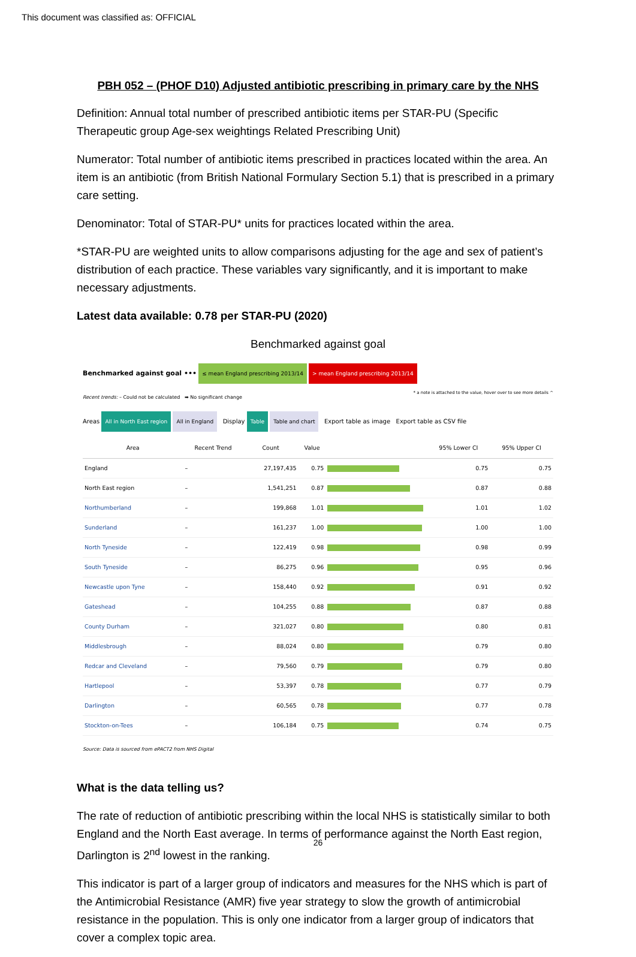This document was classified as: OFFICIAL
PBH 052 – (PHOF D10) Adjusted antibiotic prescribing in primary care by the NHS
Definition: Annual total number of prescribed antibiotic items per STAR-PU (Specific Therapeutic group Age-sex weightings Related Prescribing Unit)
Numerator: Total number of antibiotic items prescribed in practices located within the area. An item is an antibiotic (from British National Formulary Section 5.1) that is prescribed in a primary care setting.
Denominator: Total of STAR-PU* units for practices located within the area.
*STAR-PU are weighted units to allow comparisons adjusting for the age and sex of patient’s distribution of each practice. These variables vary significantly, and it is important to make necessary adjustments.
Latest data available: 0.78 per STAR-PU (2020)
Benchmarked against goal
Benchmarked against goal ••• ≤ mean England prescribing 2013/14 > mean England prescribing 2013/14 * a note is attached to the value, hover over to see more details ^
Recent trends: – Could not be calculated ➡ No significant change
Areas All in North East region All in England Display Table Table and chart Export table as image Export table as CSV file
| Area | Recent Trend | Count | Value | | 95% Lower CI | 95% Upper CI |
| --- | --- | --- | --- | --- | --- | --- |
| England | – | 27,197,435 | 0.75 | | 0.75 | 0.75 |
| North East region | – | 1,541,251 | 0.87 | | 0.87 | 0.88 |
| Northumberland | – | 199,868 | 1.01 | | 1.01 | 1.02 |
| Sunderland | – | 161,237 | 1.00 | | 1.00 | 1.00 |
| North Tyneside | – | 122,419 | 0.98 | | 0.98 | 0.99 |
| South Tyneside | – | 86,275 | 0.96 | | 0.95 | 0.96 |
| Newcastle upon Tyne | – | 158,440 | 0.92 | | 0.91 | 0.92 |
| Gateshead | – | 104,255 | 0.88 | | 0.87 | 0.88 |
| County Durham | – | 321,027 | 0.80 | | 0.80 | 0.81 |
| Middlesbrough | – | 88,024 | 0.80 | | 0.79 | 0.80 |
| Redcar and Cleveland | – | 79,560 | 0.79 | | 0.79 | 0.80 |
| Hartlepool | – | 53,397 | 0.78 | | 0.77 | 0.79 |
| Darlington | – | 60,565 | 0.78 | | 0.77 | 0.78 |
| Stockton-on-Tees | – | 106,184 | 0.75 | | 0.74 | 0.75 |
Source: Data is sourced from ePACT2 from NHS Digital
What is the data telling us?
The rate of reduction of antibiotic prescribing within the local NHS is statistically similar to both England and the North East average. In terms of performance against the North East region, Darlington is 2<sup>nd</sup> lowest in the ranking.
This indicator is part of a larger group of indicators and measures for the NHS which is part of the Antimicrobial Resistance (AMR) five year strategy to slow the growth of antimicrobial resistance in the population. This is only one indicator from a larger group of indicators that cover a complex topic area.
26